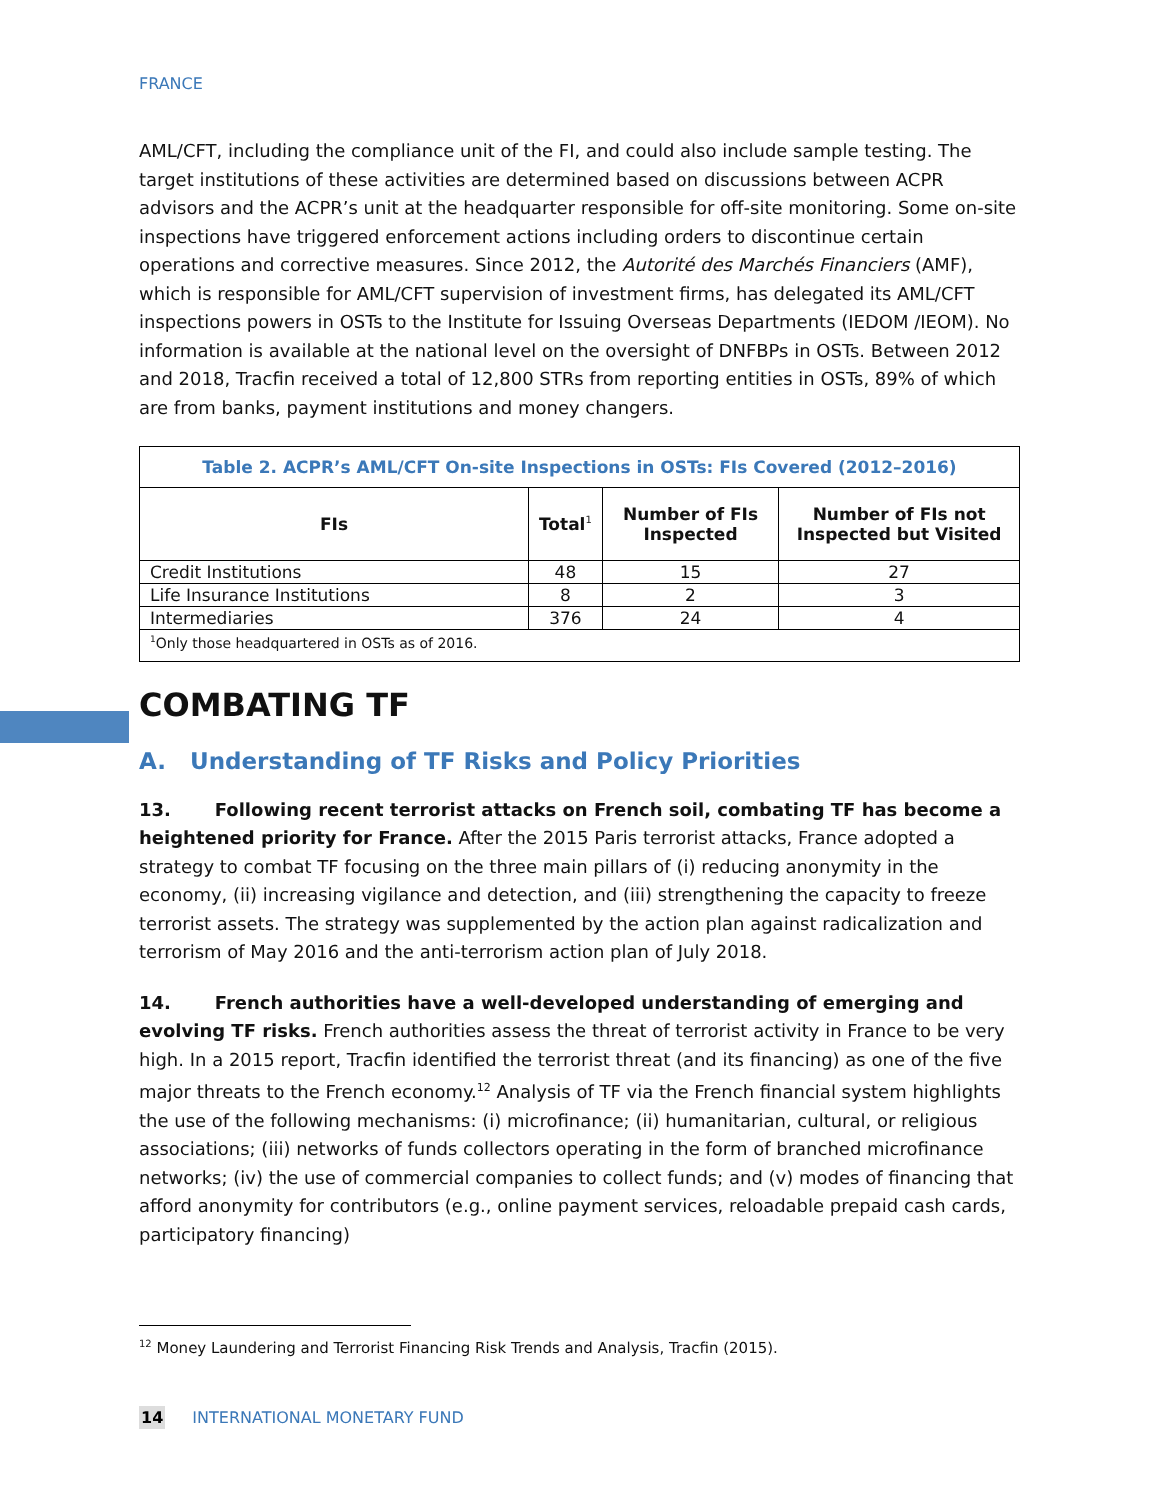FRANCE
AML/CFT, including the compliance unit of the FI, and could also include sample testing. The target institutions of these activities are determined based on discussions between ACPR advisors and the ACPR’s unit at the headquarter responsible for off-site monitoring. Some on-site inspections have triggered enforcement actions including orders to discontinue certain operations and corrective measures. Since 2012, the Autorité des Marchés Financiers (AMF), which is responsible for AML/CFT supervision of investment firms, has delegated its AML/CFT inspections powers in OSTs to the Institute for Issuing Overseas Departments (IEDOM /IEOM). No information is available at the national level on the oversight of DNFBPs in OSTs. Between 2012 and 2018, Tracfin received a total of 12,800 STRs from reporting entities in OSTs, 89% of which are from banks, payment institutions and money changers.
| Table 2. ACPR’s AML/CFT On-site Inspections in OSTs: FIs Covered (2012–2016) | | | |
| FIs | Total<sup>1</sup> | Number of FIs Inspected | Number of FIs not Inspected but Visited |
| Credit Institutions | 48 | 15 | 27 |
| Life Insurance Institutions | 8 | 2 | 3 |
| Intermediaries | 376 | 24 | 4 |
| <sup>1</sup> Only those headquartered in OSTs as of 2016. | | | |
COMBATING TF
A. Understanding of TF Risks and Policy Priorities
13. Following recent terrorist attacks on French soil, combating TF has become a heightened priority for France. After the 2015 Paris terrorist attacks, France adopted a strategy to combat TF focusing on the three main pillars of (i) reducing anonymity in the economy, (ii) increasing vigilance and detection, and (iii) strengthening the capacity to freeze terrorist assets. The strategy was supplemented by the action plan against radicalization and terrorism of May 2016 and the anti-terrorism action plan of July 2018.
14. French authorities have a well-developed understanding of emerging and evolving TF risks. French authorities assess the threat of terrorist activity in France to be very high. In a 2015 report, Tracfin identified the terrorist threat (and its financing) as one of the five major threats to the French economy.<sup>12</sup> Analysis of TF via the French financial system highlights the use of the following mechanisms: (i) microfinance; (ii) humanitarian, cultural, or religious associations; (iii) networks of funds collectors operating in the form of branched microfinance networks; (iv) the use of commercial companies to collect funds; and (v) modes of financing that afford anonymity for contributors (e.g., online payment services, reloadable prepaid cash cards, participatory financing)
<sup>12</sup> Money Laundering and Terrorist Financing Risk Trends and Analysis, Tracfin (2015).
14 INTERNATIONAL MONETARY FUND